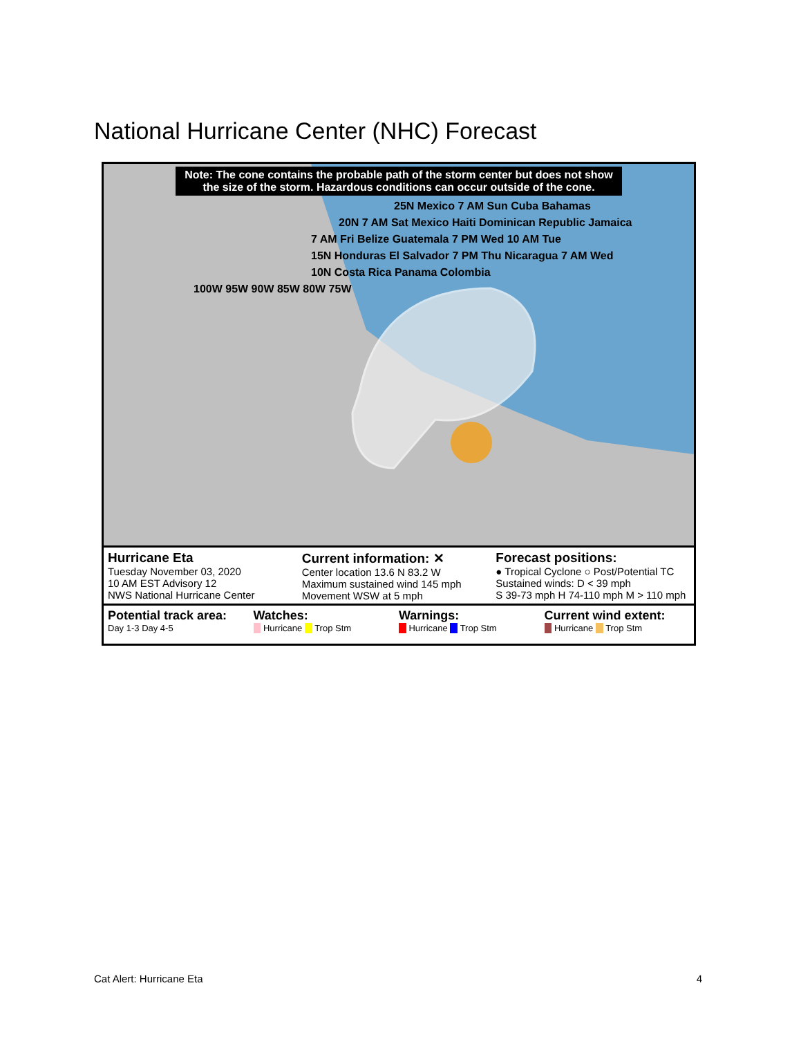National Hurricane Center (NHC) Forecast
Note: The cone contains the probable path of the storm center but does not show the size of the storm. Hazardous conditions can occur outside of the cone.
25N Mexico 7 AM Sun Cuba Bahamas
20N 7 AM Sat Mexico Haiti Dominican Republic Jamaica
7 AM Fri Belize Guatemala 7 PM Wed 10 AM Tue
15N Honduras El Salvador 7 PM Thu Nicaragua 7 AM Wed
10N Costa Rica Panama Colombia
100W 95W 90W 85W 80W 75W
Hurricane Eta
Tuesday November 03, 2020
10 AM EST Advisory 12
NWS National Hurricane Center
Current information: ✕
Center location 13.6 N 83.2 W
Maximum sustained wind 145 mph
Movement WSW at 5 mph
Forecast positions:
● Tropical Cyclone ○ Post/Potential TC
Sustained winds: D < 39 mph
S 39-73 mph H 74-110 mph M > 110 mph
Potential track area:
Day 1-3 Day 4-5
Watches:
Hurricane Trop Stm
Warnings:
Hurricane Trop Stm
Current wind extent:
Hurricane Trop Stm
Cat Alert: Hurricane Eta 4